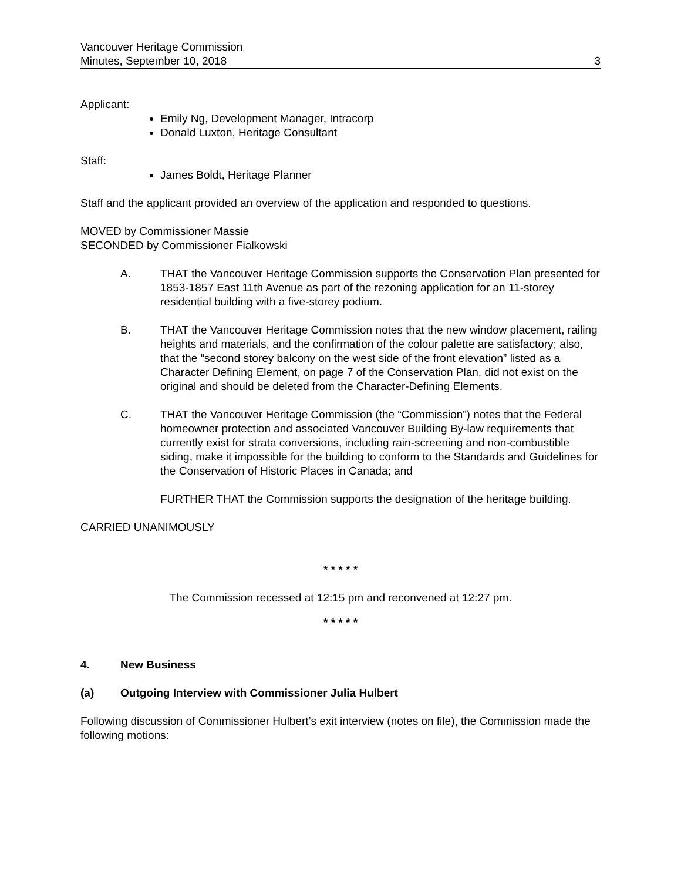Vancouver Heritage Commission
Minutes, September 10, 2018 3
Applicant:
Emily Ng, Development Manager, Intracorp
Donald Luxton, Heritage Consultant
Staff:
James Boldt, Heritage Planner
Staff and the applicant provided an overview of the application and responded to questions.
MOVED by Commissioner Massie
SECONDED by Commissioner Fialkowski
A. THAT the Vancouver Heritage Commission supports the Conservation Plan presented for 1853-1857 East 11th Avenue as part of the rezoning application for an 11-storey residential building with a five-storey podium.
B. THAT the Vancouver Heritage Commission notes that the new window placement, railing heights and materials, and the confirmation of the colour palette are satisfactory; also, that the “second storey balcony on the west side of the front elevation” listed as a Character Defining Element, on page 7 of the Conservation Plan, did not exist on the original and should be deleted from the Character-Defining Elements.
C. THAT the Vancouver Heritage Commission (the “Commission”) notes that the Federal homeowner protection and associated Vancouver Building By-law requirements that currently exist for strata conversions, including rain-screening and non-combustible siding, make it impossible for the building to conform to the Standards and Guidelines for the Conservation of Historic Places in Canada; and
FURTHER THAT the Commission supports the designation of the heritage building.
CARRIED UNANIMOUSLY
* * * * *
The Commission recessed at 12:15 pm and reconvened at 12:27 pm.
* * * * *
4. New Business
(a) Outgoing Interview with Commissioner Julia Hulbert
Following discussion of Commissioner Hulbert’s exit interview (notes on file), the Commission made the following motions: